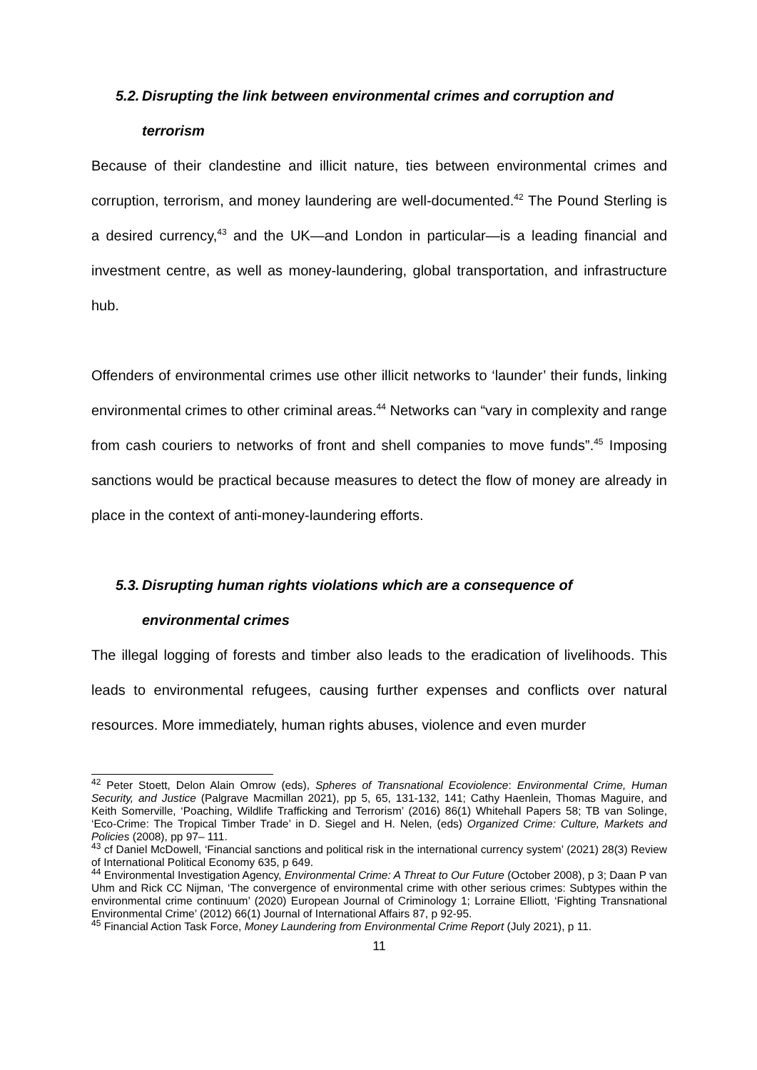5.2. Disrupting the link between environmental crimes and corruption and
terrorism
Because of their clandestine and illicit nature, ties between environmental crimes and corruption, terrorism, and money laundering are well-documented.<sup>42</sup> The Pound Sterling is a desired currency,<sup>43</sup> and the UK—and London in particular—is a leading financial and investment centre, as well as money-laundering, global transportation, and infrastructure hub.
Offenders of environmental crimes use other illicit networks to ‘launder’ their funds, linking environmental crimes to other criminal areas.<sup>44</sup> Networks can “vary in complexity and range from cash couriers to networks of front and shell companies to move funds”.<sup>45</sup> Imposing sanctions would be practical because measures to detect the flow of money are already in place in the context of anti-money-laundering efforts.
5.3. Disrupting human rights violations which are a consequence of
environmental crimes
The illegal logging of forests and timber also leads to the eradication of livelihoods. This leads to environmental refugees, causing further expenses and conflicts over natural resources. More immediately, human rights abuses, violence and even murder
<sup>42</sup> Peter Stoett, Delon Alain Omrow (eds), Spheres of Transnational Ecoviolence: Environmental Crime, Human Security, and Justice (Palgrave Macmillan 2021), pp 5, 65, 131-132, 141; Cathy Haenlein, Thomas Maguire, and Keith Somerville, ‘Poaching, Wildlife Trafficking and Terrorism’ (2016) 86(1) Whitehall Papers 58; TB van Solinge, ‘Eco-Crime: The Tropical Timber Trade’ in D. Siegel and H. Nelen, (eds) Organized Crime: Culture, Markets and Policies (2008), pp 97– 111.
<sup>43</sup> cf Daniel McDowell, ‘Financial sanctions and political risk in the international currency system’ (2021) 28(3) Review of International Political Economy 635, p 649.
<sup>44</sup> Environmental Investigation Agency, Environmental Crime: A Threat to Our Future (October 2008), p 3; Daan P van Uhm and Rick CC Nijman, ‘The convergence of environmental crime with other serious crimes: Subtypes within the environmental crime continuum’ (2020) European Journal of Criminology 1; Lorraine Elliott, ‘Fighting Transnational Environmental Crime’ (2012) 66(1) Journal of International Affairs 87, p 92-95.
<sup>45</sup> Financial Action Task Force, Money Laundering from Environmental Crime Report (July 2021), p 11.
11